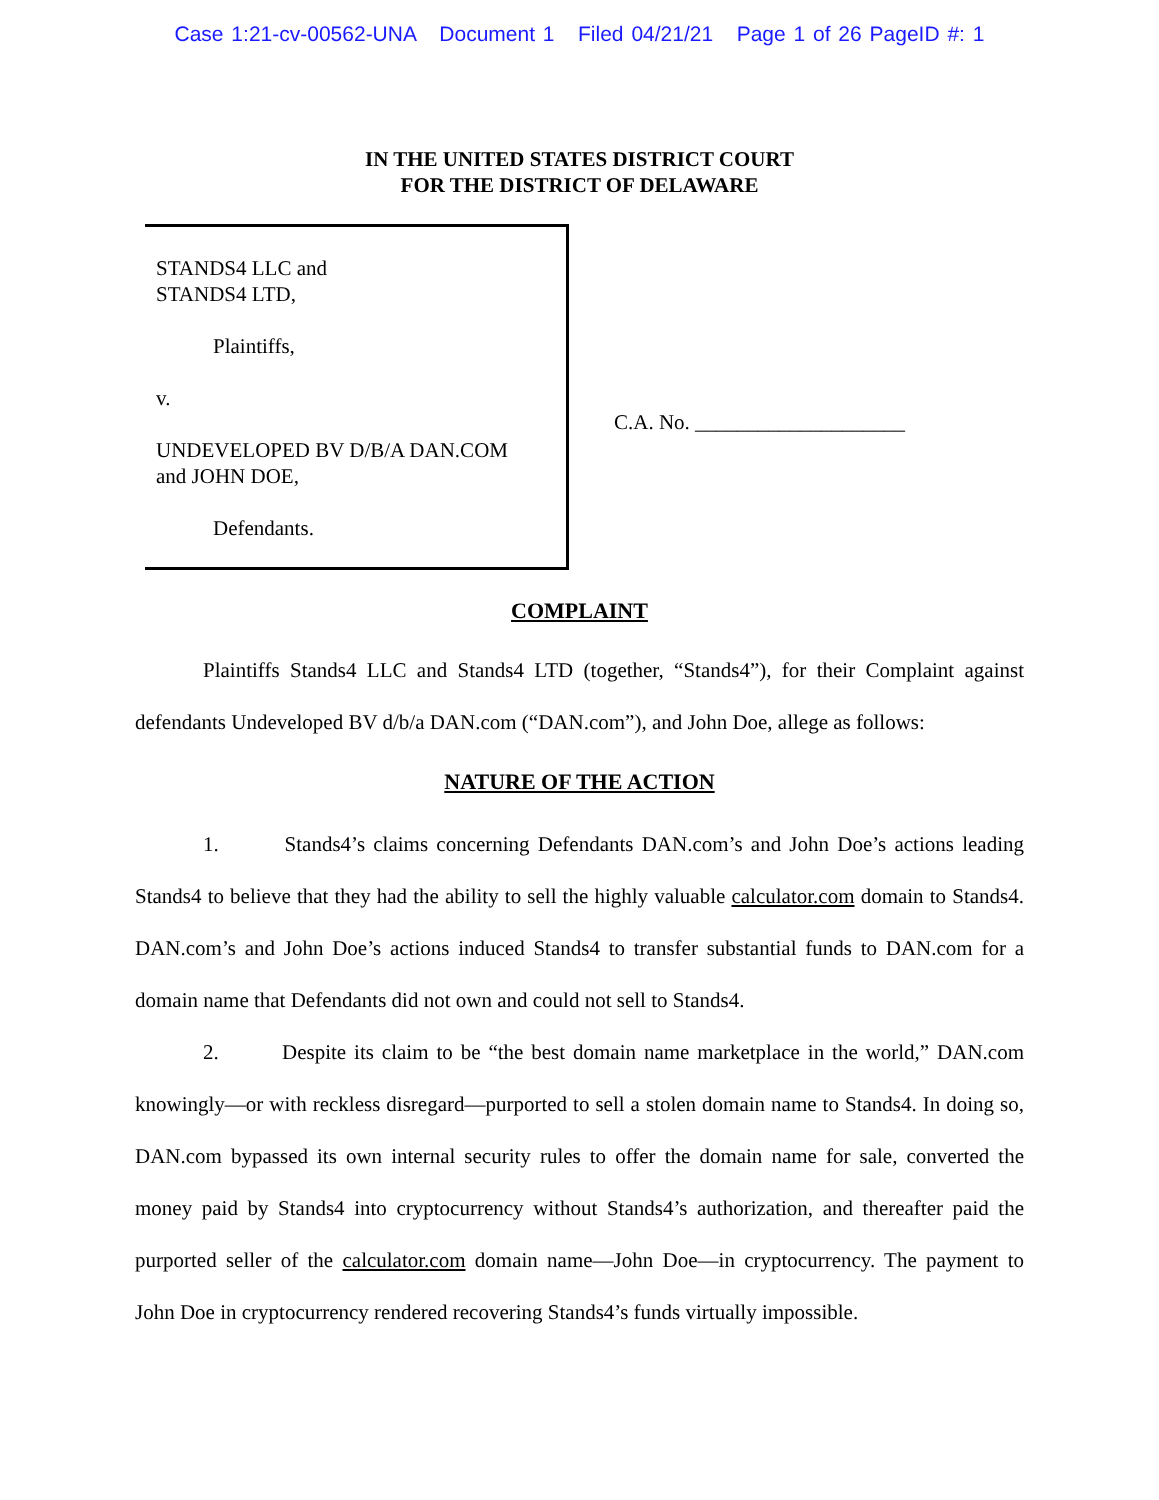Case 1:21-cv-00562-UNA Document 1 Filed 04/21/21 Page 1 of 26 PageID #: 1
IN THE UNITED STATES DISTRICT COURT
FOR THE DISTRICT OF DELAWARE
STANDS4 LLC and
STANDS4 LTD,
Plaintiffs,
v.
UNDEVELOPED BV D/B/A DAN.COM
and JOHN DOE,
Defendants.
C.A. No. ____________________
COMPLAINT
Plaintiffs Stands4 LLC and Stands4 LTD (together, “Stands4”), for their Complaint against defendants Undeveloped BV d/b/a DAN.com (“DAN.com”), and John Doe, allege as follows:
NATURE OF THE ACTION
1. Stands4’s claims concerning Defendants DAN.com’s and John Doe’s actions leading Stands4 to believe that they had the ability to sell the highly valuable calculator.com domain to Stands4. DAN.com’s and John Doe’s actions induced Stands4 to transfer substantial funds to DAN.com for a domain name that Defendants did not own and could not sell to Stands4.
2. Despite its claim to be “the best domain name marketplace in the world,” DAN.com knowingly—or with reckless disregard—purported to sell a stolen domain name to Stands4. In doing so, DAN.com bypassed its own internal security rules to offer the domain name for sale, converted the money paid by Stands4 into cryptocurrency without Stands4’s authorization, and thereafter paid the purported seller of the calculator.com domain name—John Doe—in cryptocurrency. The payment to John Doe in cryptocurrency rendered recovering Stands4’s funds virtually impossible.